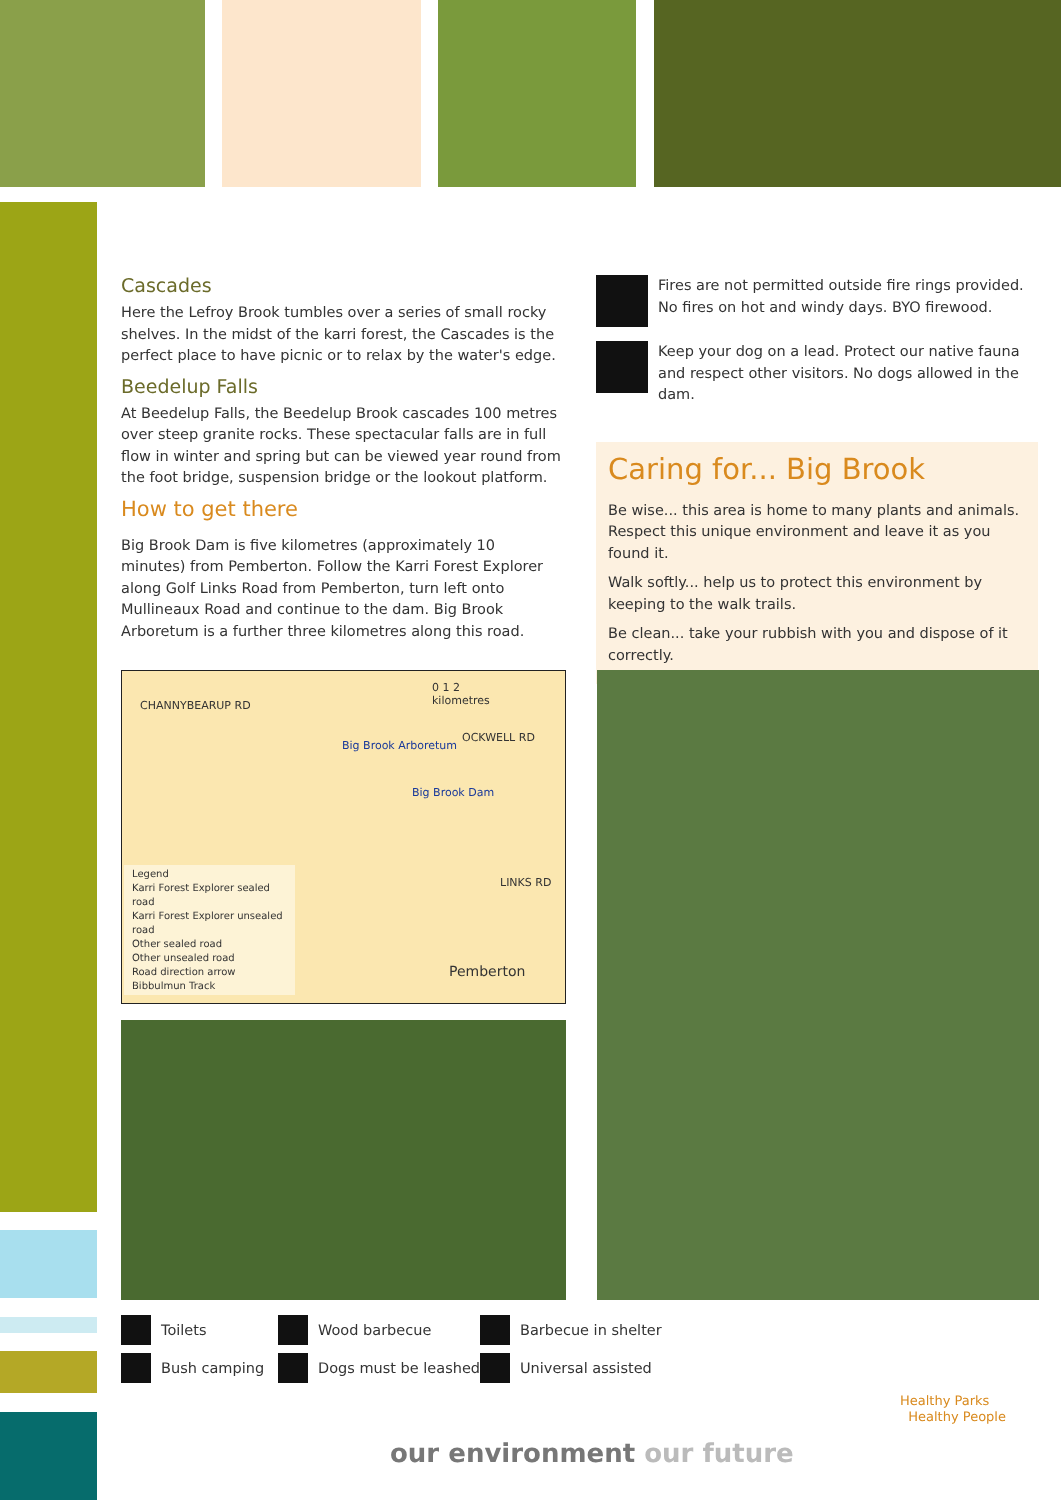Cascades
Here the Lefroy Brook tumbles over a series of small rocky shelves. In the midst of the karri forest, the Cascades is the perfect place to have picnic or to relax by the water's edge.
Beedelup Falls
At Beedelup Falls, the Beedelup Brook cascades 100 metres over steep granite rocks. These spectacular falls are in full flow in winter and spring but can be viewed year round from the foot bridge, suspension bridge or the lookout platform.
How to get there
Big Brook Dam is five kilometres (approximately 10 minutes) from Pemberton. Follow the Karri Forest Explorer along Golf Links Road from Pemberton, turn left onto Mullineaux Road and continue to the dam. Big Brook Arboretum is a further three kilometres along this road.
Fires are not permitted outside fire rings provided. No fires on hot and windy days. BYO firewood.
Keep your dog on a lead. Protect our native fauna and respect other visitors. No dogs allowed in the dam.
Caring for... Big Brook
Be wise... this area is home to many plants and animals. Respect this unique environment and leave it as you found it.
Walk softly... help us to protect this environment by keeping to the walk trails.
Be clean... take your rubbish with you and dispose of it correctly.
CHANNYBEARUP RD
0 1 2
kilometres
Big Brook Arboretum
OCKWELL RD
Big Brook Dam
LINKS RD
Pemberton
Legend
Karri Forest Explorer sealed road
Karri Forest Explorer unsealed road
Other sealed road
Other unsealed road
Road direction arrow
Bibbulmun Track
Toilets
Wood barbecue
Barbecue in shelter
Bush camping
Dogs must be leashed
Universal assisted
Healthy Parks
Healthy People
our environment our future